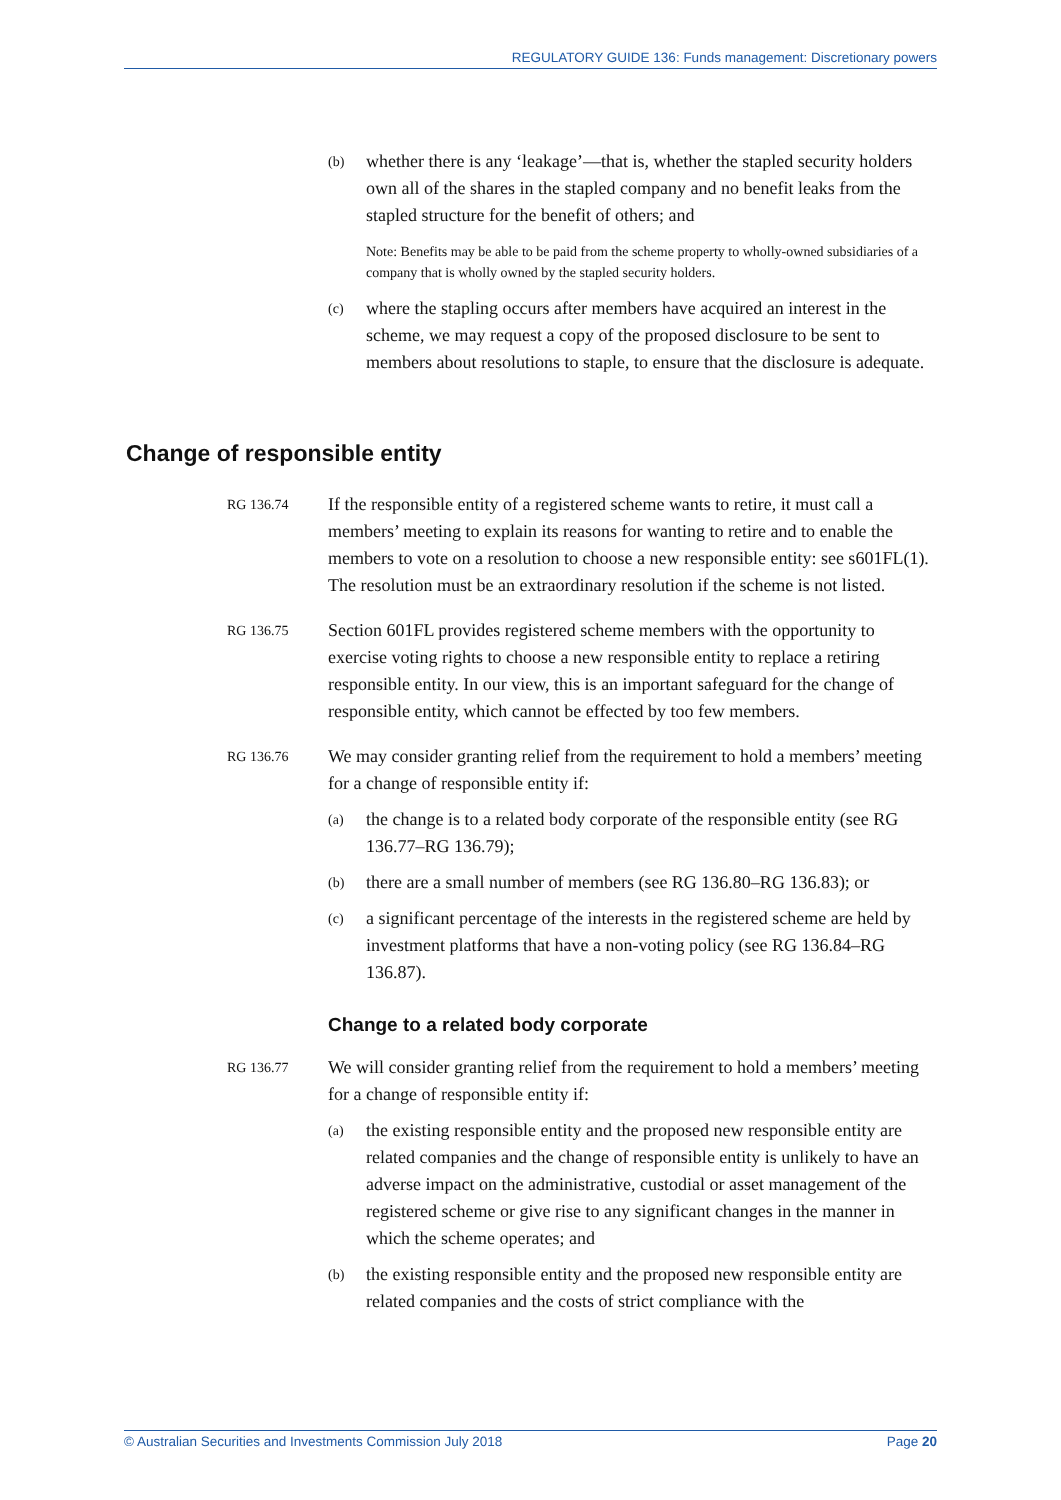REGULATORY GUIDE 136: Funds management: Discretionary powers
(b)
whether there is any ‘leakage’—that is, whether the stapled security holders own all of the shares in the stapled company and no benefit leaks from the stapled structure for the benefit of others; and
Note: Benefits may be able to be paid from the scheme property to wholly-owned subsidiaries of a company that is wholly owned by the stapled security holders.
(c)
where the stapling occurs after members have acquired an interest in the scheme, we may request a copy of the proposed disclosure to be sent to members about resolutions to staple, to ensure that the disclosure is adequate.
Change of responsible entity
RG 136.74
If the responsible entity of a registered scheme wants to retire, it must call a members’ meeting to explain its reasons for wanting to retire and to enable the members to vote on a resolution to choose a new responsible entity: see s601FL(1). The resolution must be an extraordinary resolution if the scheme is not listed.
RG 136.75
Section 601FL provides registered scheme members with the opportunity to exercise voting rights to choose a new responsible entity to replace a retiring responsible entity. In our view, this is an important safeguard for the change of responsible entity, which cannot be effected by too few members.
RG 136.76
We may consider granting relief from the requirement to hold a members’ meeting for a change of responsible entity if:
(a)
the change is to a related body corporate of the responsible entity (see RG 136.77–RG 136.79);
(b)
there are a small number of members (see RG 136.80–RG 136.83); or
(c)
a significant percentage of the interests in the registered scheme are held by investment platforms that have a non-voting policy (see RG 136.84–RG 136.87).
Change to a related body corporate
RG 136.77
We will consider granting relief from the requirement to hold a members’ meeting for a change of responsible entity if:
(a)
the existing responsible entity and the proposed new responsible entity are related companies and the change of responsible entity is unlikely to have an adverse impact on the administrative, custodial or asset management of the registered scheme or give rise to any significant changes in the manner in which the scheme operates; and
(b)
the existing responsible entity and the proposed new responsible entity are related companies and the costs of strict compliance with the
© Australian Securities and Investments Commission July 2018 Page 20